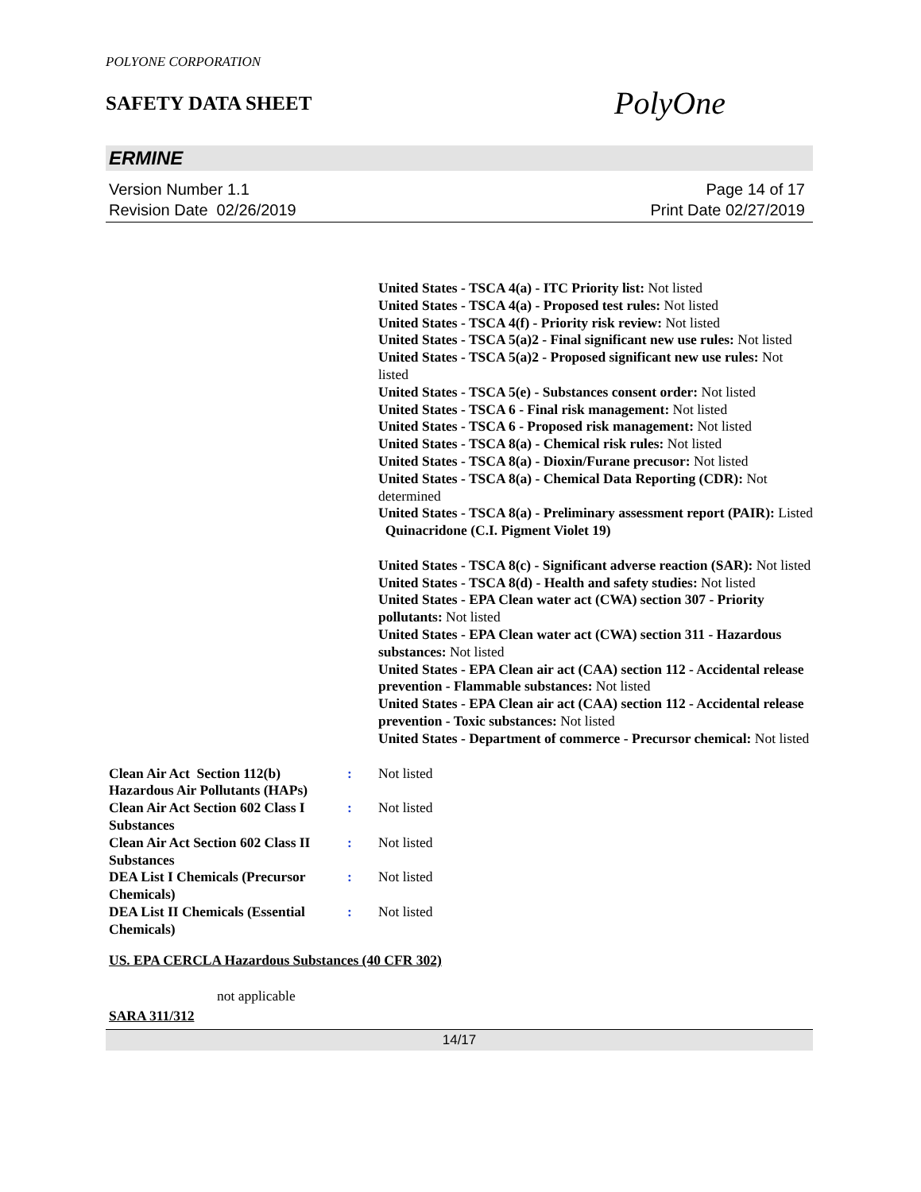POLYONE CORPORATION
SAFETY DATA SHEET
PolyOne
ERMINE
Version Number 1.1
Revision Date 02/26/2019
Page 14 of 17
Print Date 02/27/2019
United States - TSCA 4(a) - ITC Priority list: Not listed
United States - TSCA 4(a) - Proposed test rules: Not listed
United States - TSCA 4(f) - Priority risk review: Not listed
United States - TSCA 5(a)2 - Final significant new use rules: Not listed
United States - TSCA 5(a)2 - Proposed significant new use rules: Not listed
United States - TSCA 5(e) - Substances consent order: Not listed
United States - TSCA 6 - Final risk management: Not listed
United States - TSCA 6 - Proposed risk management: Not listed
United States - TSCA 8(a) - Chemical risk rules: Not listed
United States - TSCA 8(a) - Dioxin/Furane precusor: Not listed
United States - TSCA 8(a) - Chemical Data Reporting (CDR): Not determined
United States - TSCA 8(a) - Preliminary assessment report (PAIR): Listed Quinacridone (C.I. Pigment Violet 19)
United States - TSCA 8(c) - Significant adverse reaction (SAR): Not listed
United States - TSCA 8(d) - Health and safety studies: Not listed
United States - EPA Clean water act (CWA) section 307 - Priority pollutants: Not listed
United States - EPA Clean water act (CWA) section 311 - Hazardous substances: Not listed
United States - EPA Clean air act (CAA) section 112 - Accidental release prevention - Flammable substances: Not listed
United States - EPA Clean air act (CAA) section 112 - Accidental release prevention - Toxic substances: Not listed
United States - Department of commerce - Precursor chemical: Not listed
Clean Air Act Section 112(b) Hazardous Air Pollutants (HAPs)
: Not listed
Clean Air Act Section 602 Class I Substances
: Not listed
Clean Air Act Section 602 Class II Substances
: Not listed
DEA List I Chemicals (Precursor Chemicals)
: Not listed
DEA List II Chemicals (Essential Chemicals)
: Not listed
US. EPA CERCLA Hazardous Substances (40 CFR 302)
not applicable
SARA 311/312
14/17